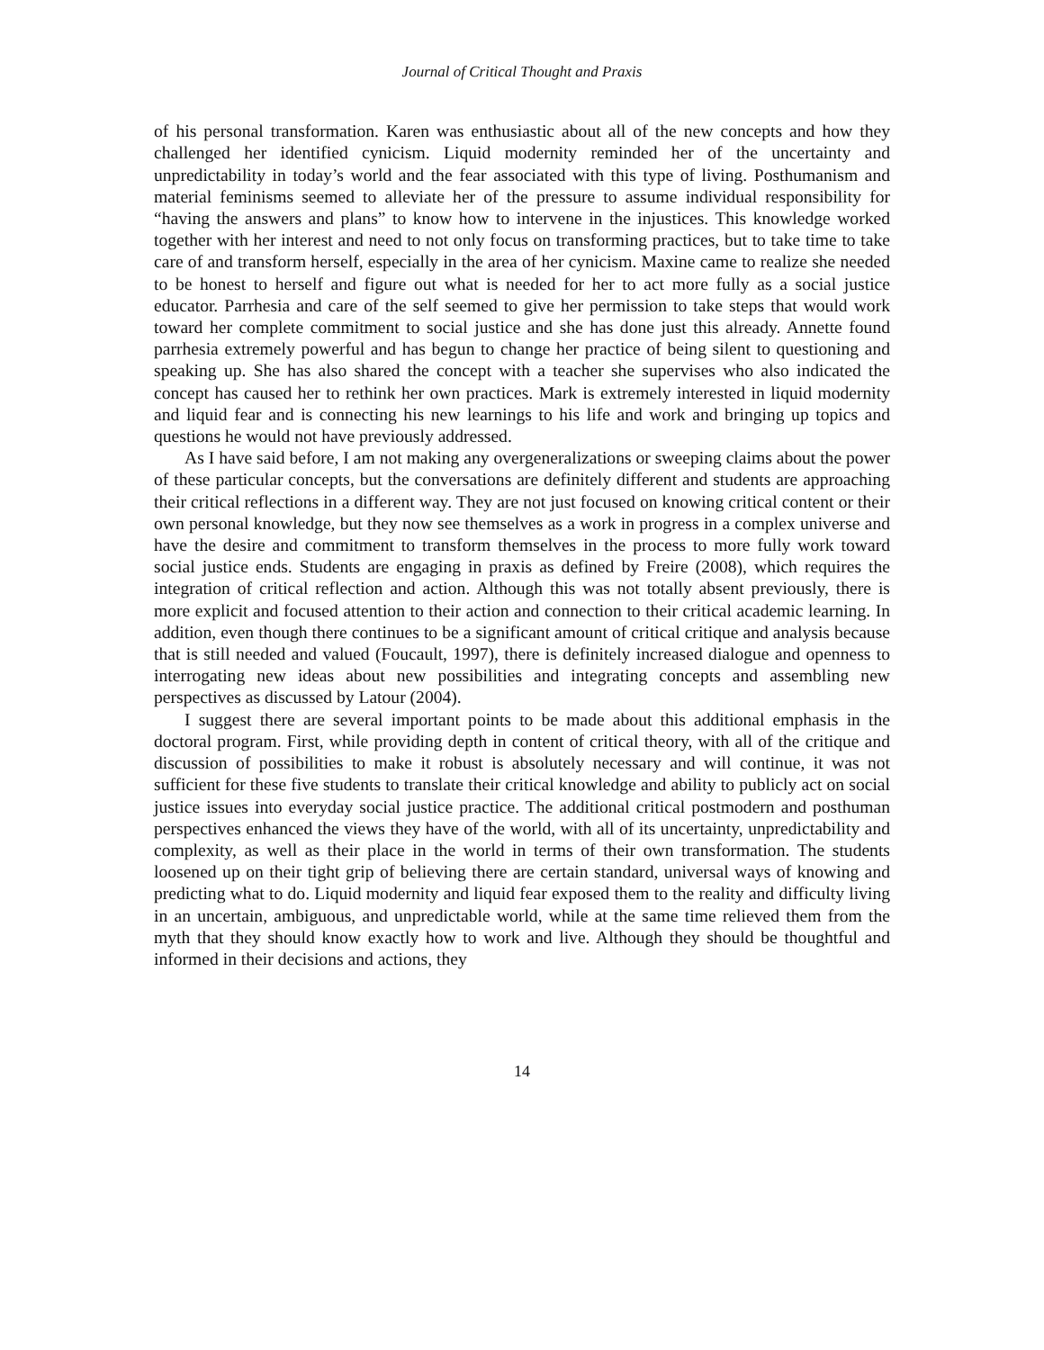Journal of Critical Thought and Praxis
of his personal transformation. Karen was enthusiastic about all of the new concepts and how they challenged her identified cynicism. Liquid modernity reminded her of the uncertainty and unpredictability in today’s world and the fear associated with this type of living. Posthumanism and material feminisms seemed to alleviate her of the pressure to assume individual responsibility for “having the answers and plans” to know how to intervene in the injustices. This knowledge worked together with her interest and need to not only focus on transforming practices, but to take time to take care of and transform herself, especially in the area of her cynicism. Maxine came to realize she needed to be honest to herself and figure out what is needed for her to act more fully as a social justice educator. Parrhesia and care of the self seemed to give her permission to take steps that would work toward her complete commitment to social justice and she has done just this already. Annette found parrhesia extremely powerful and has begun to change her practice of being silent to questioning and speaking up. She has also shared the concept with a teacher she supervises who also indicated the concept has caused her to rethink her own practices. Mark is extremely interested in liquid modernity and liquid fear and is connecting his new learnings to his life and work and bringing up topics and questions he would not have previously addressed.
As I have said before, I am not making any overgeneralizations or sweeping claims about the power of these particular concepts, but the conversations are definitely different and students are approaching their critical reflections in a different way. They are not just focused on knowing critical content or their own personal knowledge, but they now see themselves as a work in progress in a complex universe and have the desire and commitment to transform themselves in the process to more fully work toward social justice ends. Students are engaging in praxis as defined by Freire (2008), which requires the integration of critical reflection and action. Although this was not totally absent previously, there is more explicit and focused attention to their action and connection to their critical academic learning. In addition, even though there continues to be a significant amount of critical critique and analysis because that is still needed and valued (Foucault, 1997), there is definitely increased dialogue and openness to interrogating new ideas about new possibilities and integrating concepts and assembling new perspectives as discussed by Latour (2004).
I suggest there are several important points to be made about this additional emphasis in the doctoral program. First, while providing depth in content of critical theory, with all of the critique and discussion of possibilities to make it robust is absolutely necessary and will continue, it was not sufficient for these five students to translate their critical knowledge and ability to publicly act on social justice issues into everyday social justice practice. The additional critical postmodern and posthuman perspectives enhanced the views they have of the world, with all of its uncertainty, unpredictability and complexity, as well as their place in the world in terms of their own transformation. The students loosened up on their tight grip of believing there are certain standard, universal ways of knowing and predicting what to do. Liquid modernity and liquid fear exposed them to the reality and difficulty living in an uncertain, ambiguous, and unpredictable world, while at the same time relieved them from the myth that they should know exactly how to work and live. Although they should be thoughtful and informed in their decisions and actions, they
14